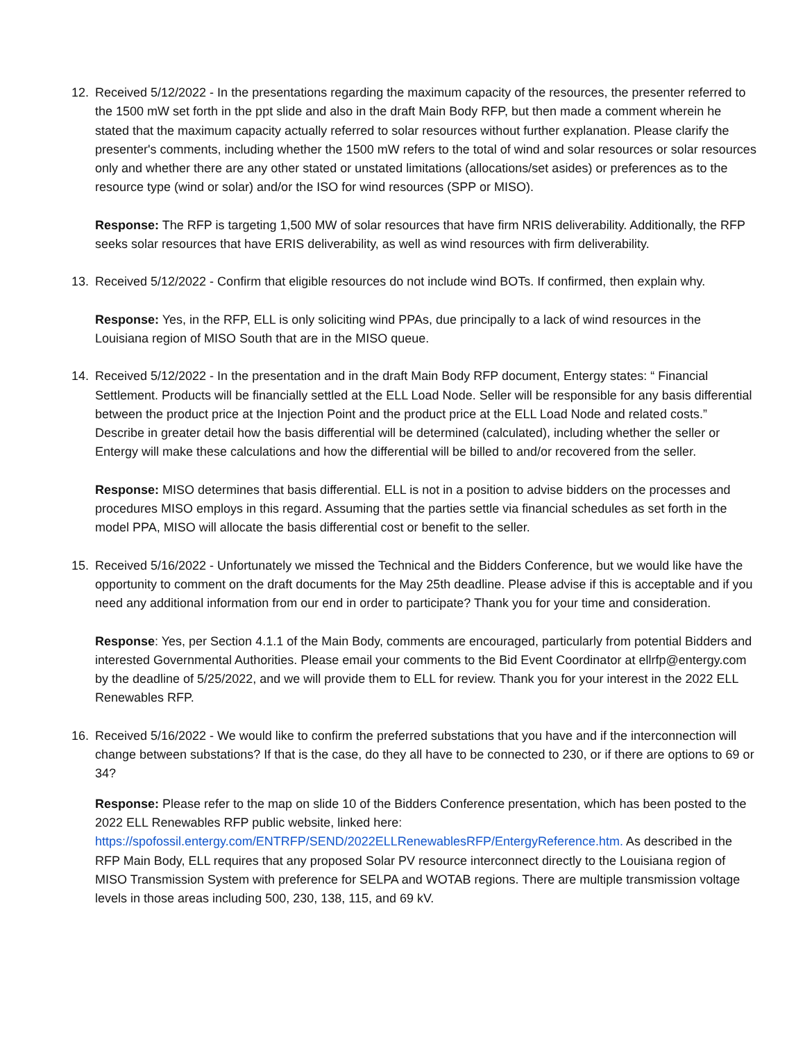12. Received 5/12/2022 - In the presentations regarding the maximum capacity of the resources, the presenter referred to the 1500 mW set forth in the ppt slide and also in the draft Main Body RFP, but then made a comment wherein he stated that the maximum capacity actually referred to solar resources without further explanation. Please clarify the presenter's comments, including whether the 1500 mW refers to the total of wind and solar resources or solar resources only and whether there are any other stated or unstated limitations (allocations/set asides) or preferences as to the resource type (wind or solar) and/or the ISO for wind resources (SPP or MISO).
Response: The RFP is targeting 1,500 MW of solar resources that have firm NRIS deliverability. Additionally, the RFP seeks solar resources that have ERIS deliverability, as well as wind resources with firm deliverability.
13. Received 5/12/2022 - Confirm that eligible resources do not include wind BOTs. If confirmed, then explain why.
Response: Yes, in the RFP, ELL is only soliciting wind PPAs, due principally to a lack of wind resources in the Louisiana region of MISO South that are in the MISO queue.
14. Received 5/12/2022 - In the presentation and in the draft Main Body RFP document, Entergy states: “ Financial Settlement. Products will be financially settled at the ELL Load Node. Seller will be responsible for any basis differential between the product price at the Injection Point and the product price at the ELL Load Node and related costs.” Describe in greater detail how the basis differential will be determined (calculated), including whether the seller or Entergy will make these calculations and how the differential will be billed to and/or recovered from the seller.
Response: MISO determines that basis differential. ELL is not in a position to advise bidders on the processes and procedures MISO employs in this regard. Assuming that the parties settle via financial schedules as set forth in the model PPA, MISO will allocate the basis differential cost or benefit to the seller.
15. Received 5/16/2022 - Unfortunately we missed the Technical and the Bidders Conference, but we would like have the opportunity to comment on the draft documents for the May 25th deadline. Please advise if this is acceptable and if you need any additional information from our end in order to participate? Thank you for your time and consideration.
Response: Yes, per Section 4.1.1 of the Main Body, comments are encouraged, particularly from potential Bidders and interested Governmental Authorities. Please email your comments to the Bid Event Coordinator at ellrfp@entergy.com by the deadline of 5/25/2022, and we will provide them to ELL for review. Thank you for your interest in the 2022 ELL Renewables RFP.
16. Received 5/16/2022 - We would like to confirm the preferred substations that you have and if the interconnection will change between substations? If that is the case, do they all have to be connected to 230, or if there are options to 69 or 34?
Response: Please refer to the map on slide 10 of the Bidders Conference presentation, which has been posted to the 2022 ELL Renewables RFP public website, linked here: https://spofossil.entergy.com/ENTRFP/SEND/2022ELLRenewablesRFP/EntergyReference.htm. As described in the RFP Main Body, ELL requires that any proposed Solar PV resource interconnect directly to the Louisiana region of MISO Transmission System with preference for SELPA and WOTAB regions. There are multiple transmission voltage levels in those areas including 500, 230, 138, 115, and 69 kV.